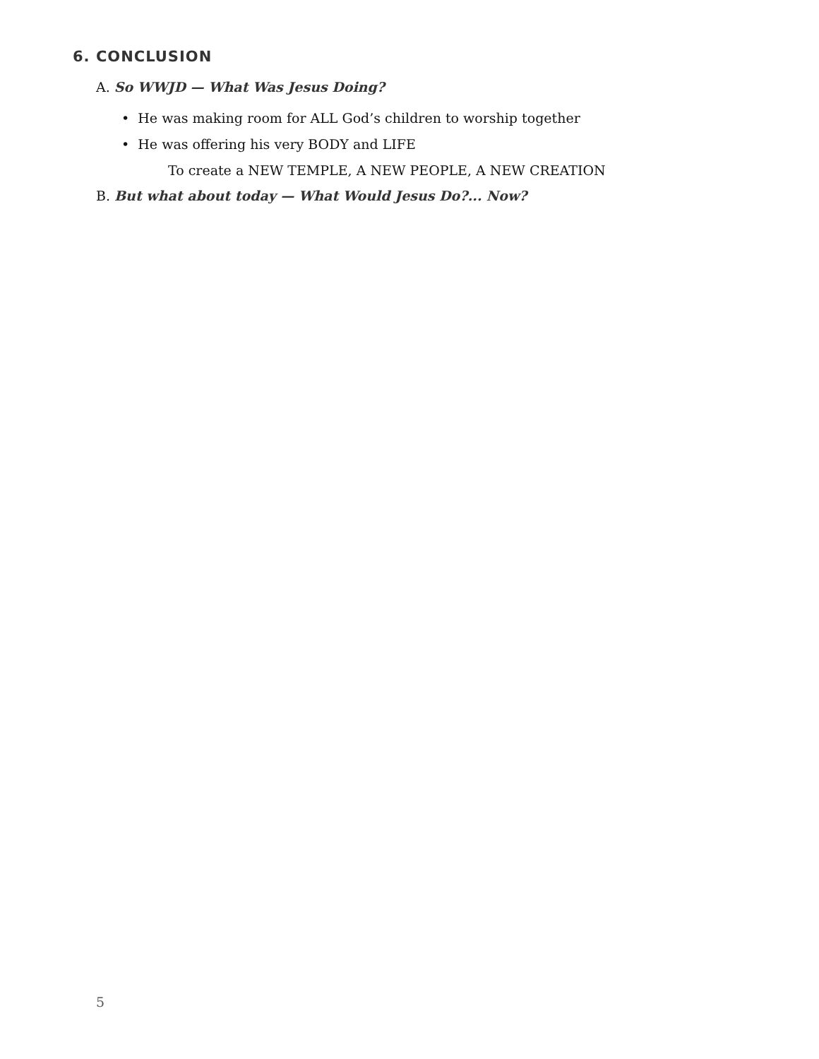6. CONCLUSION
A. So WWJD — What Was Jesus Doing?
• He was making room for ALL God’s children to worship together
• He was offering his very BODY and LIFE
To create a NEW TEMPLE, A NEW PEOPLE, A NEW CREATION
B. But what about today — What Would Jesus Do?... Now?
5